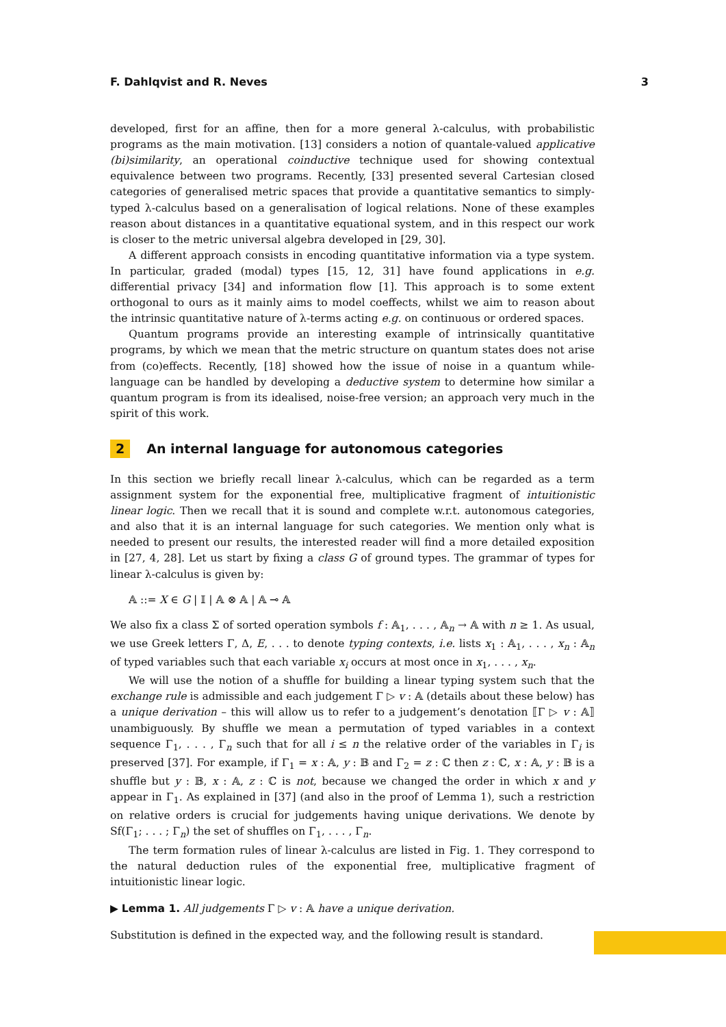F. Dahlqvist and R. Neves 3
developed, first for an affine, then for a more general λ-calculus, with probabilistic programs as the main motivation. [13] considers a notion of quantale-valued applicative (bi)similarity, an operational coinductive technique used for showing contextual equivalence between two programs. Recently, [33] presented several Cartesian closed categories of generalised metric spaces that provide a quantitative semantics to simply-typed λ-calculus based on a generalisation of logical relations. None of these examples reason about distances in a quantitative equational system, and in this respect our work is closer to the metric universal algebra developed in [29, 30].
A different approach consists in encoding quantitative information via a type system. In particular, graded (modal) types [15, 12, 31] have found applications in e.g. differential privacy [34] and information flow [1]. This approach is to some extent orthogonal to ours as it mainly aims to model coeffects, whilst we aim to reason about the intrinsic quantitative nature of λ-terms acting e.g. on continuous or ordered spaces.
Quantum programs provide an interesting example of intrinsically quantitative programs, by which we mean that the metric structure on quantum states does not arise from (co)effects. Recently, [18] showed how the issue of noise in a quantum while-language can be handled by developing a deductive system to determine how similar a quantum program is from its idealised, noise-free version; an approach very much in the spirit of this work.
2 An internal language for autonomous categories
In this section we briefly recall linear λ-calculus, which can be regarded as a term assignment system for the exponential free, multiplicative fragment of intuitionistic linear logic. Then we recall that it is sound and complete w.r.t. autonomous categories, and also that it is an internal language for such categories. We mention only what is needed to present our results, the interested reader will find a more detailed exposition in [27, 4, 28]. Let us start by fixing a class G of ground types. The grammar of types for linear λ-calculus is given by:
𝔸 ::= X ∈ G | 𝕀 | 𝔸 ⊗ 𝔸 | 𝔸 ⊸ 𝔸
We also fix a class Σ of sorted operation symbols f : 𝔸<sub>1</sub>, . . . , 𝔸<sub>n</sub> → 𝔸 with n ≥ 1. As usual, we use Greek letters Γ, Δ, E, . . . to denote typing contexts, i.e. lists x<sub>1</sub> : 𝔸<sub>1</sub>, . . . , x<sub>n</sub> : 𝔸<sub>n</sub> of typed variables such that each variable x<sub>i</sub> occurs at most once in x<sub>1</sub>, . . . , x<sub>n</sub>.
We will use the notion of a shuffle for building a linear typing system such that the exchange rule is admissible and each judgement Γ ▷ v : 𝔸 (details about these below) has a unique derivation – this will allow us to refer to a judgement’s denotation ⟦Γ ▷ v : 𝔸⟧ unambiguously. By shuffle we mean a permutation of typed variables in a context sequence Γ<sub>1</sub>, . . . , Γ<sub>n</sub> such that for all i ≤ n the relative order of the variables in Γ<sub>i</sub> is preserved [37]. For example, if Γ<sub>1</sub> = x : 𝔸, y : 𝔹 and Γ<sub>2</sub> = z : ℂ then z : ℂ, x : 𝔸, y : 𝔹 is a shuffle but y : 𝔹, x : 𝔸, z : ℂ is not, because we changed the order in which x and y appear in Γ<sub>1</sub>. As explained in [37] (and also in the proof of Lemma 1), such a restriction on relative orders is crucial for judgements having unique derivations. We denote by Sf(Γ<sub>1</sub>; . . . ; Γ<sub>n</sub>) the set of shuffles on Γ<sub>1</sub>, . . . , Γ<sub>n</sub>.
The term formation rules of linear λ-calculus are listed in Fig. 1. They correspond to the natural deduction rules of the exponential free, multiplicative fragment of intuitionistic linear logic.
▶ Lemma 1. All judgements Γ ▷ v : 𝔸 have a unique derivation.
Substitution is defined in the expected way, and the following result is standard.